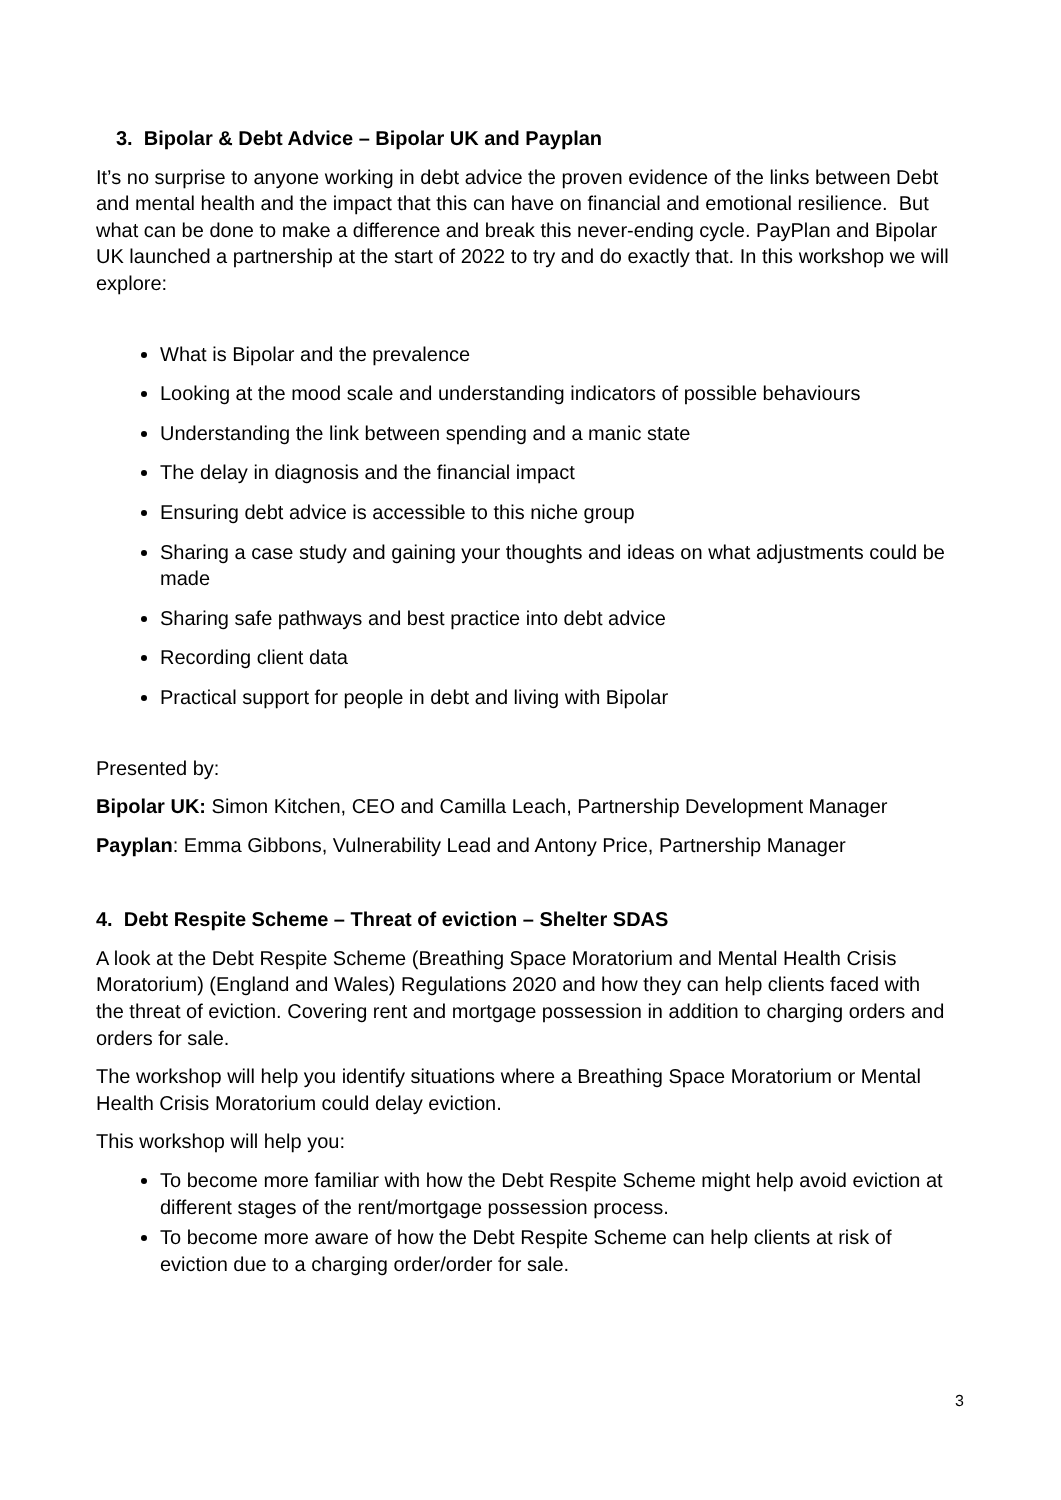3. Bipolar & Debt Advice – Bipolar UK and Payplan
It’s no surprise to anyone working in debt advice the proven evidence of the links between Debt and mental health and the impact that this can have on financial and emotional resilience. But what can be done to make a difference and break this never-ending cycle. PayPlan and Bipolar UK launched a partnership at the start of 2022 to try and do exactly that. In this workshop we will explore:
What is Bipolar and the prevalence
Looking at the mood scale and understanding indicators of possible behaviours
Understanding the link between spending and a manic state
The delay in diagnosis and the financial impact
Ensuring debt advice is accessible to this niche group
Sharing a case study and gaining your thoughts and ideas on what adjustments could be made
Sharing safe pathways and best practice into debt advice
Recording client data
Practical support for people in debt and living with Bipolar
Presented by:
Bipolar UK: Simon Kitchen, CEO and Camilla Leach, Partnership Development Manager
Payplan: Emma Gibbons, Vulnerability Lead and Antony Price, Partnership Manager
4. Debt Respite Scheme – Threat of eviction – Shelter SDAS
A look at the Debt Respite Scheme (Breathing Space Moratorium and Mental Health Crisis Moratorium) (England and Wales) Regulations 2020 and how they can help clients faced with the threat of eviction. Covering rent and mortgage possession in addition to charging orders and orders for sale.
The workshop will help you identify situations where a Breathing Space Moratorium or Mental Health Crisis Moratorium could delay eviction.
This workshop will help you:
To become more familiar with how the Debt Respite Scheme might help avoid eviction at different stages of the rent/mortgage possession process.
To become more aware of how the Debt Respite Scheme can help clients at risk of eviction due to a charging order/order for sale.
3